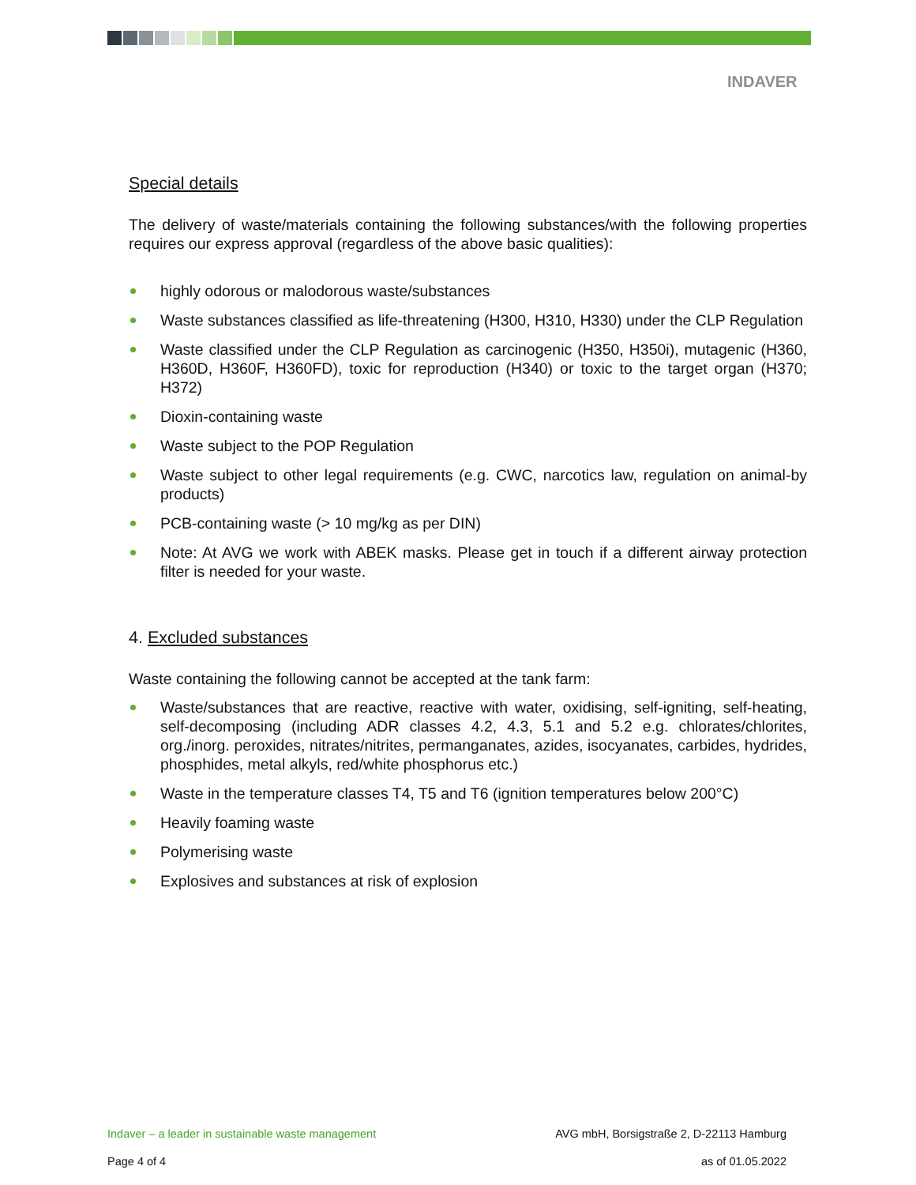INDAVER
Special details
The delivery of waste/materials containing the following substances/with the following properties requires our express approval (regardless of the above basic qualities):
highly odorous or malodorous waste/substances
Waste substances classified as life-threatening (H300, H310, H330) under the CLP Regulation
Waste classified under the CLP Regulation as carcinogenic (H350, H350i), mutagenic (H360, H360D, H360F, H360FD), toxic for reproduction (H340) or toxic to the target organ (H370; H372)
Dioxin-containing waste
Waste subject to the POP Regulation
Waste subject to other legal requirements (e.g. CWC, narcotics law, regulation on animal-by products)
PCB-containing waste (> 10 mg/kg as per DIN)
Note: At AVG we work with ABEK masks. Please get in touch if a different airway protection filter is needed for your waste.
4. Excluded substances
Waste containing the following cannot be accepted at the tank farm:
Waste/substances that are reactive, reactive with water, oxidising, self-igniting, self-heating, self-decomposing (including ADR classes 4.2, 4.3, 5.1 and 5.2 e.g. chlorates/chlorites, org./inorg. peroxides, nitrates/nitrites, permanganates, azides, isocyanates, carbides, hydrides, phosphides, metal alkyls, red/white phosphorus etc.)
Waste in the temperature classes T4, T5 and T6 (ignition temperatures below 200°C)
Heavily foaming waste
Polymerising waste
Explosives and substances at risk of explosion
Indaver – a leader in sustainable waste management AVG mbH, Borsigstraße 2, D-22113 Hamburg
Page 4 of 4 as of 01.05.2022